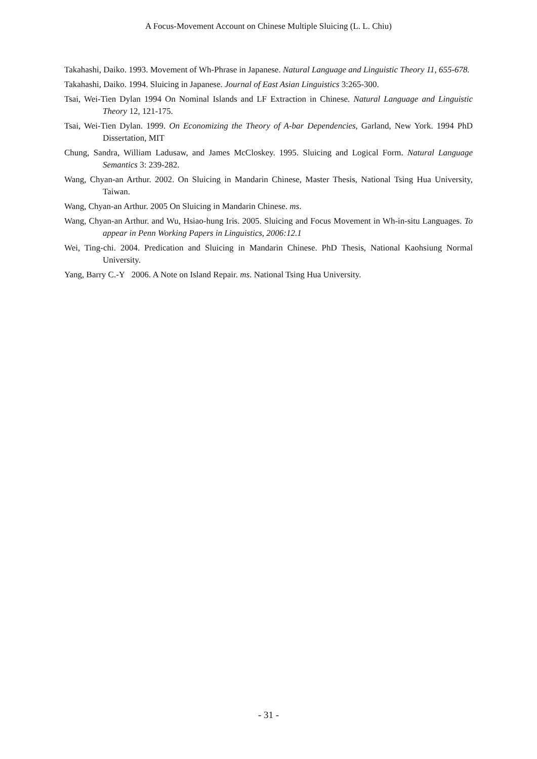A Focus-Movement Account on Chinese Multiple Sluicing (L. L. Chiu)
Takahashi, Daiko. 1993. Movement of Wh-Phrase in Japanese. Natural Language and Linguistic Theory 11, 655-678.
Takahashi, Daiko. 1994. Sluicing in Japanese. Journal of East Asian Linguistics 3:265-300.
Tsai, Wei-Tien Dylan 1994 On Nominal Islands and LF Extraction in Chinese. Natural Language and Linguistic Theory 12, 121-175.
Tsai, Wei-Tien Dylan. 1999. On Economizing the Theory of A-bar Dependencies, Garland, New York. 1994 PhD Dissertation, MIT
Chung, Sandra, William Ladusaw, and James McCloskey. 1995. Sluicing and Logical Form. Natural Language Semantics 3: 239-282.
Wang, Chyan-an Arthur. 2002. On Sluicing in Mandarin Chinese, Master Thesis, National Tsing Hua University, Taiwan.
Wang, Chyan-an Arthur. 2005 On Sluicing in Mandarin Chinese. ms.
Wang, Chyan-an Arthur. and Wu, Hsiao-hung Iris. 2005. Sluicing and Focus Movement in Wh-in-situ Languages. To appear in Penn Working Papers in Linguistics, 2006:12.1
Wei, Ting-chi. 2004. Predication and Sluicing in Mandarin Chinese. PhD Thesis, National Kaohsiung Normal University.
Yang, Barry C.-Y 2006. A Note on Island Repair. ms. National Tsing Hua University.
- 31 -